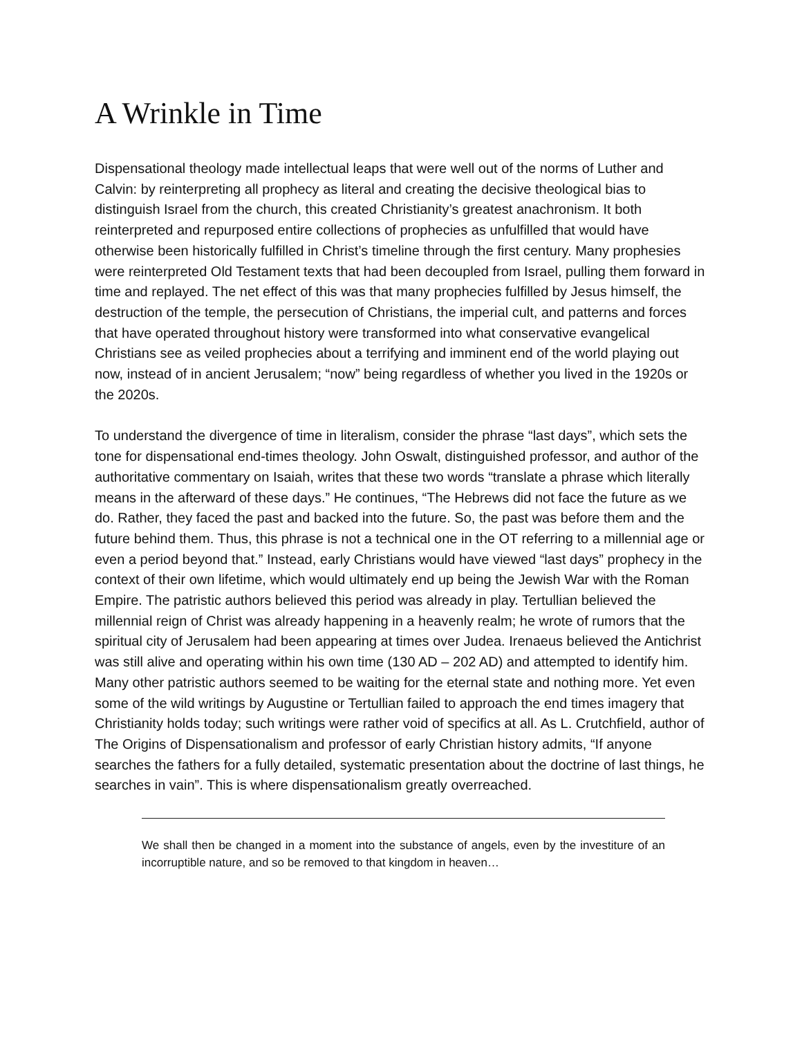A Wrinkle in Time
Dispensational theology made intellectual leaps that were well out of the norms of Luther and Calvin: by reinterpreting all prophecy as literal and creating the decisive theological bias to distinguish Israel from the church, this created Christianity’s greatest anachronism. It both reinterpreted and repurposed entire collections of prophecies as unfulfilled that would have otherwise been historically fulfilled in Christ’s timeline through the first century. Many prophesies were reinterpreted Old Testament texts that had been decoupled from Israel, pulling them forward in time and replayed. The net effect of this was that many prophecies fulfilled by Jesus himself, the destruction of the temple, the persecution of Christians, the imperial cult, and patterns and forces that have operated throughout history were transformed into what conservative evangelical Christians see as veiled prophecies about a terrifying and imminent end of the world playing out now, instead of in ancient Jerusalem; “now” being regardless of whether you lived in the 1920s or the 2020s.
To understand the divergence of time in literalism, consider the phrase “last days”, which sets the tone for dispensational end-times theology. John Oswalt, distinguished professor, and author of the authoritative commentary on Isaiah, writes that these two words “translate a phrase which literally means in the afterward of these days.” He continues, “The Hebrews did not face the future as we do. Rather, they faced the past and backed into the future. So, the past was before them and the future behind them. Thus, this phrase is not a technical one in the OT referring to a millennial age or even a period beyond that.” Instead, early Christians would have viewed “last days” prophecy in the context of their own lifetime, which would ultimately end up being the Jewish War with the Roman Empire. The patristic authors believed this period was already in play. Tertullian believed the millennial reign of Christ was already happening in a heavenly realm; he wrote of rumors that the spiritual city of Jerusalem had been appearing at times over Judea. Irenaeus believed the Antichrist was still alive and operating within his own time (130 AD – 202 AD) and attempted to identify him. Many other patristic authors seemed to be waiting for the eternal state and nothing more. Yet even some of the wild writings by Augustine or Tertullian failed to approach the end times imagery that Christianity holds today; such writings were rather void of specifics at all. As L. Crutchfield, author of The Origins of Dispensationalism and professor of early Christian history admits, “If anyone searches the fathers for a fully detailed, systematic presentation about the doctrine of last things, he searches in vain”. This is where dispensationalism greatly overreached.
We shall then be changed in a moment into the substance of angels, even by the investiture of an incorruptible nature, and so be removed to that kingdom in heaven…